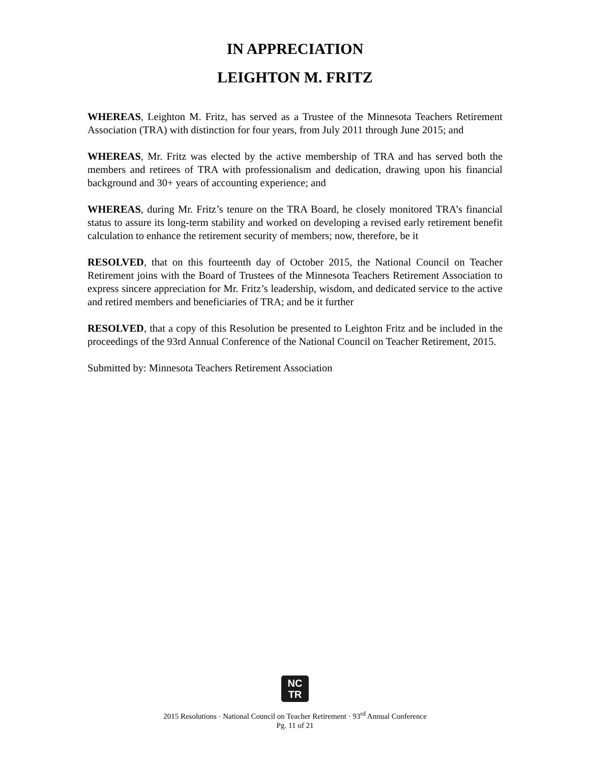IN APPRECIATION
LEIGHTON M. FRITZ
WHEREAS, Leighton M. Fritz, has served as a Trustee of the Minnesota Teachers Retirement Association (TRA) with distinction for four years, from July 2011 through June 2015; and
WHEREAS, Mr. Fritz was elected by the active membership of TRA and has served both the members and retirees of TRA with professionalism and dedication, drawing upon his financial background and 30+ years of accounting experience; and
WHEREAS, during Mr. Fritz’s tenure on the TRA Board, he closely monitored TRA’s financial status to assure its long-term stability and worked on developing a revised early retirement benefit calculation to enhance the retirement security of members; now, therefore, be it
RESOLVED, that on this fourteenth day of October 2015, the National Council on Teacher Retirement joins with the Board of Trustees of the Minnesota Teachers Retirement Association to express sincere appreciation for Mr. Fritz’s leadership, wisdom, and dedicated service to the active and retired members and beneficiaries of TRA; and be it further
RESOLVED, that a copy of this Resolution be presented to Leighton Fritz and be included in the proceedings of the 93rd Annual Conference of the National Council on Teacher Retirement, 2015.
Submitted by: Minnesota Teachers Retirement Association
NC
TR
2015 Resolutions · National Council on Teacher Retirement · 93<sup>rd</sup> Annual Conference
Pg. 11 of 21